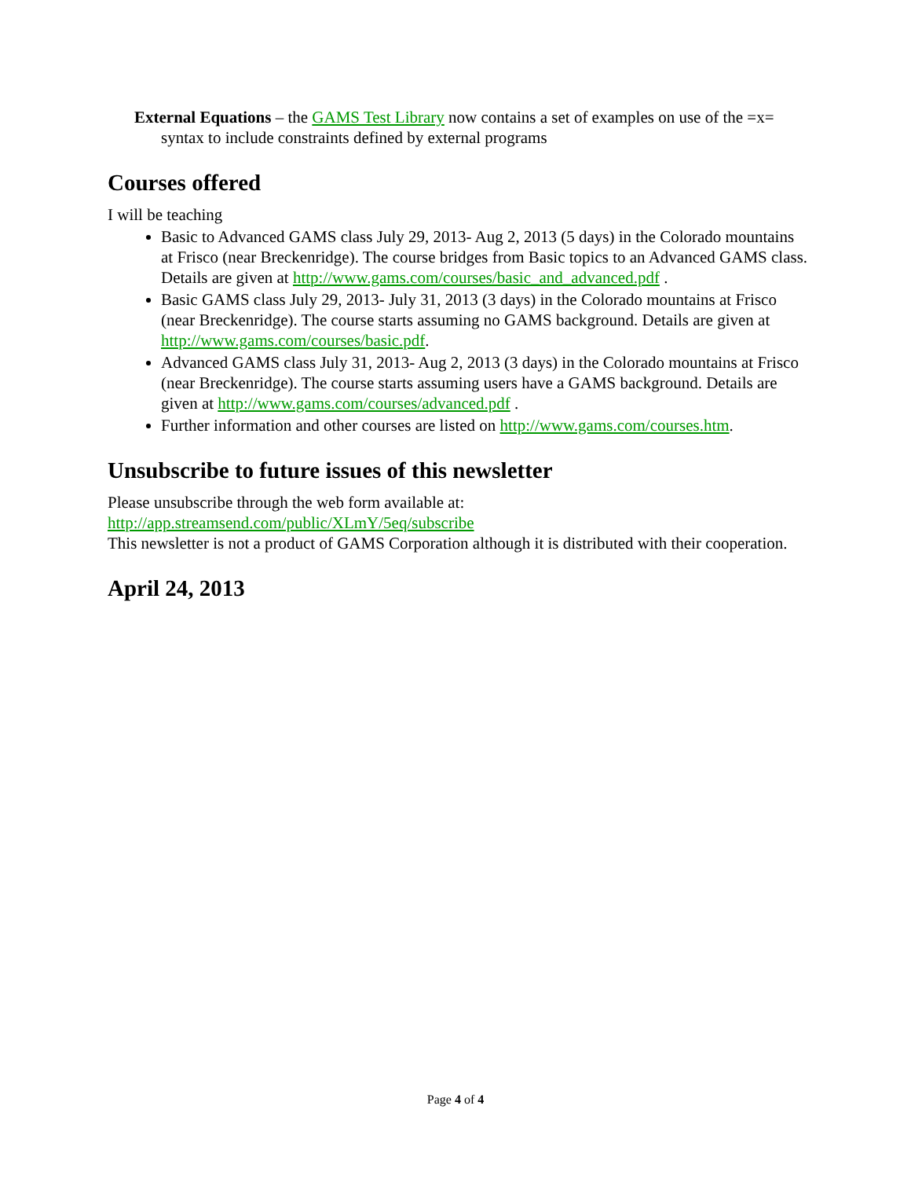External Equations – the GAMS Test Library now contains a set of examples on use of the =x= syntax to include constraints defined by external programs
Courses offered
I will be teaching
Basic to Advanced GAMS class July 29, 2013- Aug 2, 2013 (5 days) in the Colorado mountains at Frisco (near Breckenridge). The course bridges from Basic topics to an Advanced GAMS class. Details are given at http://www.gams.com/courses/basic_and_advanced.pdf .
Basic GAMS class July 29, 2013- July 31, 2013 (3 days) in the Colorado mountains at Frisco (near Breckenridge). The course starts assuming no GAMS background. Details are given at http://www.gams.com/courses/basic.pdf.
Advanced GAMS class July 31, 2013- Aug 2, 2013 (3 days) in the Colorado mountains at Frisco (near Breckenridge). The course starts assuming users have a GAMS background. Details are given at http://www.gams.com/courses/advanced.pdf .
Further information and other courses are listed on http://www.gams.com/courses.htm.
Unsubscribe to future issues of this newsletter
Please unsubscribe through the web form available at:
http://app.streamsend.com/public/XLmY/5eq/subscribe
This newsletter is not a product of GAMS Corporation although it is distributed with their cooperation.
April 24, 2013
Page 4 of 4